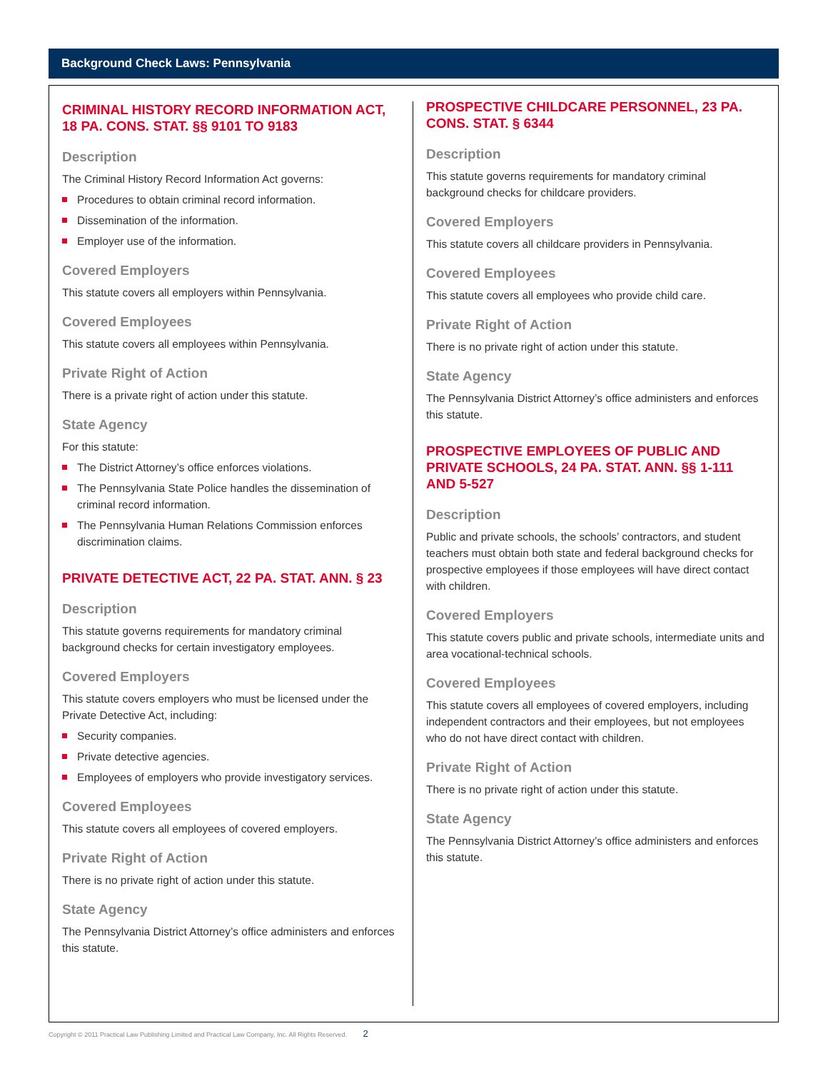Background Check Laws: Pennsylvania
CRIMINAL HISTORY RECORD INFORMATION ACT, 18 PA. CONS. STAT. §§ 9101 TO 9183
Description
The Criminal History Record Information Act governs:
Procedures to obtain criminal record information.
Dissemination of the information.
Employer use of the information.
Covered Employers
This statute covers all employers within Pennsylvania.
Covered Employees
This statute covers all employees within Pennsylvania.
Private Right of Action
There is a private right of action under this statute.
State Agency
For this statute:
The District Attorney’s office enforces violations.
The Pennsylvania State Police handles the dissemination of criminal record information.
The Pennsylvania Human Relations Commission enforces discrimination claims.
PRIVATE DETECTIVE ACT, 22 PA. STAT. ANN. § 23
Description
This statute governs requirements for mandatory criminal background checks for certain investigatory employees.
Covered Employers
This statute covers employers who must be licensed under the Private Detective Act, including:
Security companies.
Private detective agencies.
Employees of employers who provide investigatory services.
Covered Employees
This statute covers all employees of covered employers.
Private Right of Action
There is no private right of action under this statute.
State Agency
The Pennsylvania District Attorney’s office administers and enforces this statute.
PROSPECTIVE CHILDCARE PERSONNEL, 23 PA. CONS. STAT. § 6344
Description
This statute governs requirements for mandatory criminal background checks for childcare providers.
Covered Employers
This statute covers all childcare providers in Pennsylvania.
Covered Employees
This statute covers all employees who provide child care.
Private Right of Action
There is no private right of action under this statute.
State Agency
The Pennsylvania District Attorney’s office administers and enforces this statute.
PROSPECTIVE EMPLOYEES OF PUBLIC AND PRIVATE SCHOOLS, 24 PA. STAT. ANN. §§ 1-111 AND 5-527
Description
Public and private schools, the schools’ contractors, and student teachers must obtain both state and federal background checks for prospective employees if those employees will have direct contact with children.
Covered Employers
This statute covers public and private schools, intermediate units and area vocational-technical schools.
Covered Employees
This statute covers all employees of covered employers, including independent contractors and their employees, but not employees who do not have direct contact with children.
Private Right of Action
There is no private right of action under this statute.
State Agency
The Pennsylvania District Attorney’s office administers and enforces this statute.
Copyright © 2011 Practical Law Publishing Limited and Practical Law Company, Inc. All Rights Reserved. 2